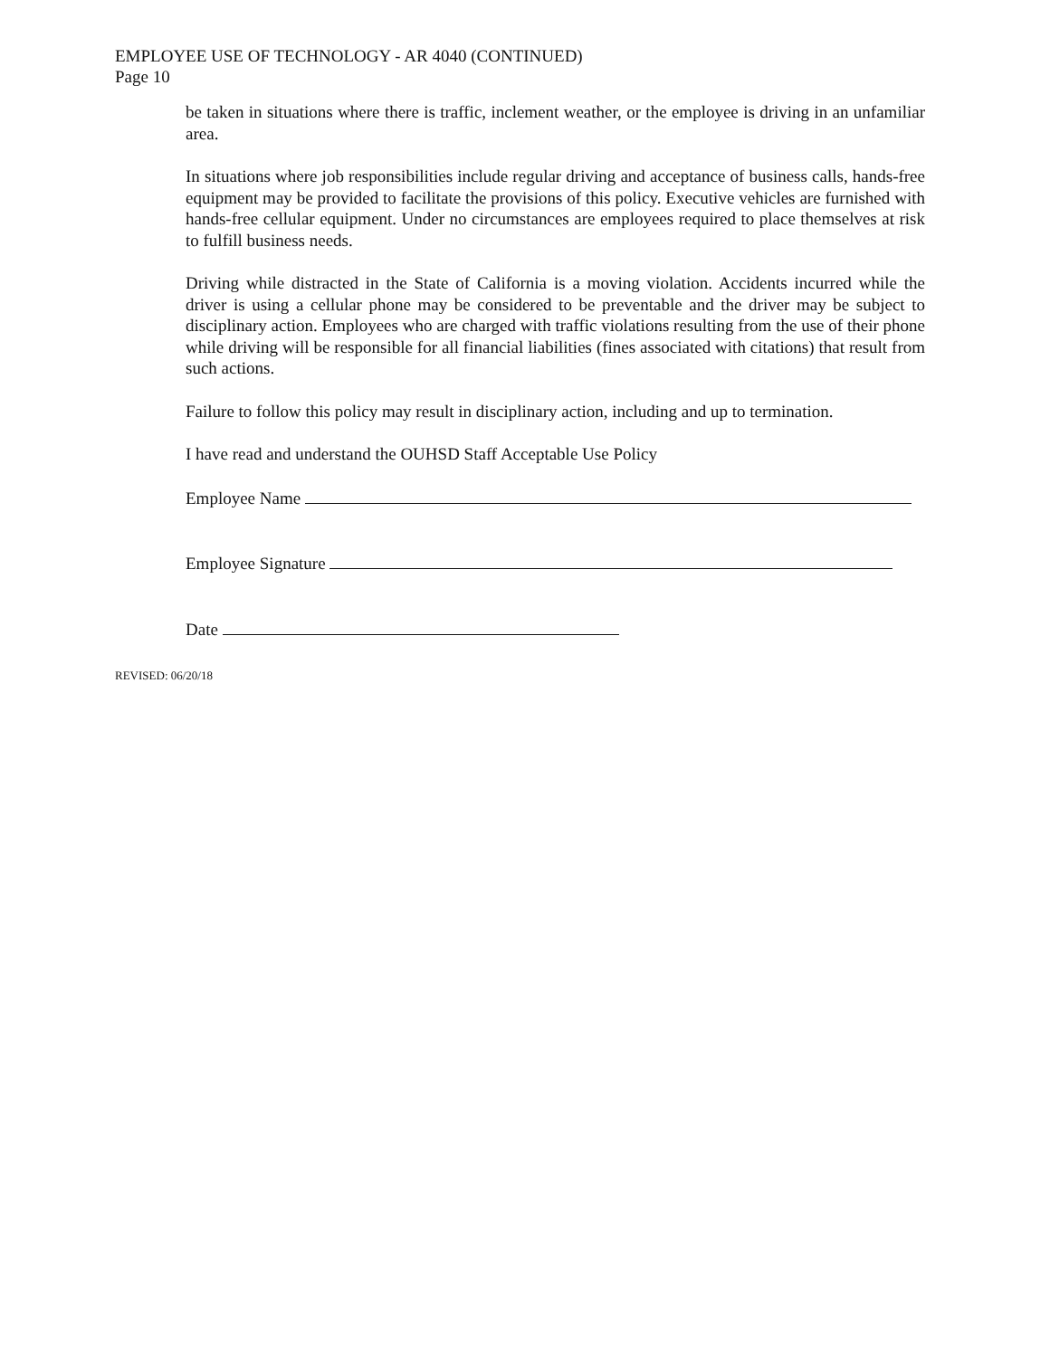EMPLOYEE USE OF TECHNOLOGY - AR 4040 (CONTINUED)
Page 10
be taken in situations where there is traffic, inclement weather, or the employee is driving in an unfamiliar area.
In situations where job responsibilities include regular driving and acceptance of business calls, hands-free equipment may be provided to facilitate the provisions of this policy. Executive vehicles are furnished with hands-free cellular equipment. Under no circumstances are employees required to place themselves at risk to fulfill business needs.
Driving while distracted in the State of California is a moving violation. Accidents incurred while the driver is using a cellular phone may be considered to be preventable and the driver may be subject to disciplinary action. Employees who are charged with traffic violations resulting from the use of their phone while driving will be responsible for all financial liabilities (fines associated with citations) that result from such actions.
Failure to follow this policy may result in disciplinary action, including and up to termination.
I have read and understand the OUHSD Staff Acceptable Use Policy
Employee Name
Employee Signature
Date
REVISED: 06/20/18